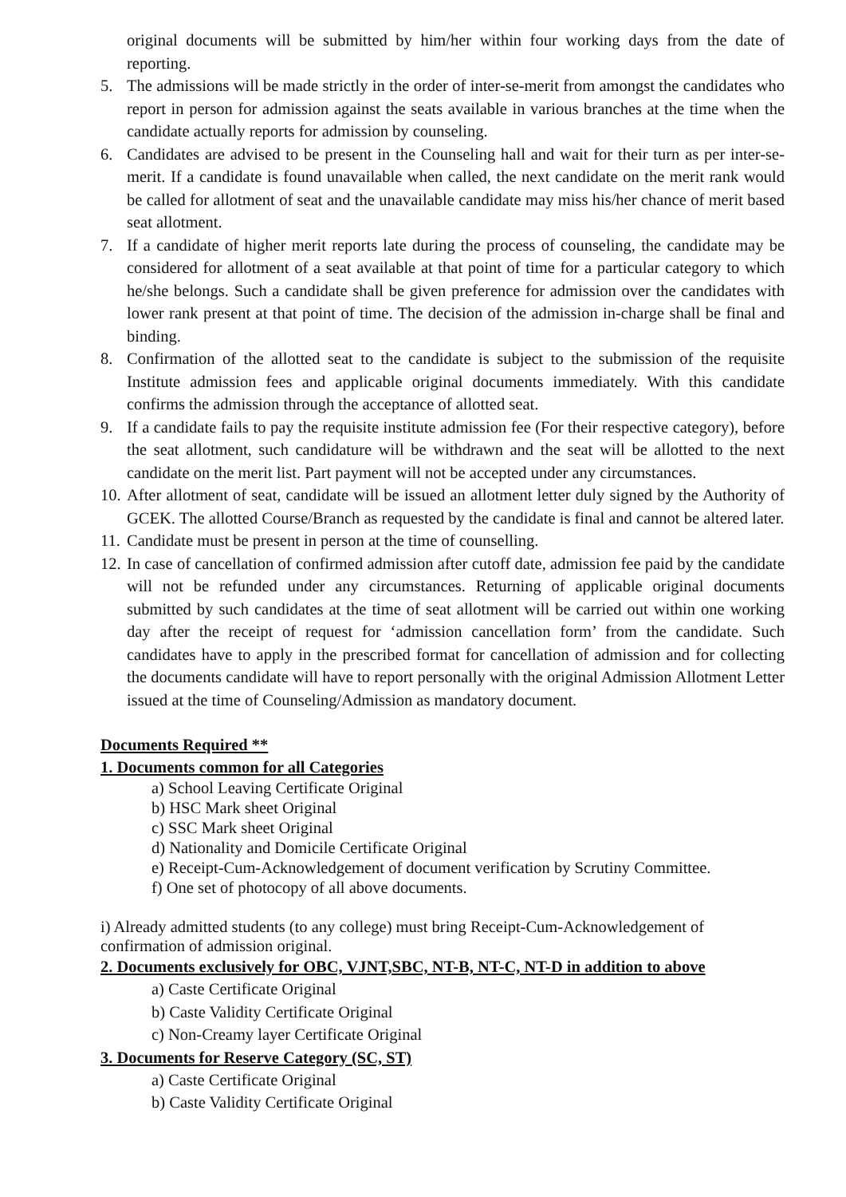original documents will be submitted by him/her within four working days from the date of reporting.
5. The admissions will be made strictly in the order of inter-se-merit from amongst the candidates who report in person for admission against the seats available in various branches at the time when the candidate actually reports for admission by counseling.
6. Candidates are advised to be present in the Counseling hall and wait for their turn as per inter-se-merit. If a candidate is found unavailable when called, the next candidate on the merit rank would be called for allotment of seat and the unavailable candidate may miss his/her chance of merit based seat allotment.
7. If a candidate of higher merit reports late during the process of counseling, the candidate may be considered for allotment of a seat available at that point of time for a particular category to which he/she belongs. Such a candidate shall be given preference for admission over the candidates with lower rank present at that point of time. The decision of the admission in-charge shall be final and binding.
8. Confirmation of the allotted seat to the candidate is subject to the submission of the requisite Institute admission fees and applicable original documents immediately. With this candidate confirms the admission through the acceptance of allotted seat.
9. If a candidate fails to pay the requisite institute admission fee (For their respective category), before the seat allotment, such candidature will be withdrawn and the seat will be allotted to the next candidate on the merit list. Part payment will not be accepted under any circumstances.
10. After allotment of seat, candidate will be issued an allotment letter duly signed by the Authority of GCEK. The allotted Course/Branch as requested by the candidate is final and cannot be altered later.
11. Candidate must be present in person at the time of counselling.
12. In case of cancellation of confirmed admission after cutoff date, admission fee paid by the candidate will not be refunded under any circumstances. Returning of applicable original documents submitted by such candidates at the time of seat allotment will be carried out within one working day after the receipt of request for ‘admission cancellation form’ from the candidate. Such candidates have to apply in the prescribed format for cancellation of admission and for collecting the documents candidate will have to report personally with the original Admission Allotment Letter issued at the time of Counseling/Admission as mandatory document.
Documents Required **
1. Documents common for all Categories
a) School Leaving Certificate Original
b) HSC Mark sheet Original
c) SSC Mark sheet Original
d) Nationality and Domicile Certificate Original
e) Receipt-Cum-Acknowledgement of document verification by Scrutiny Committee.
f) One set of photocopy of all above documents.
i) Already admitted students (to any college) must bring Receipt-Cum-Acknowledgement of confirmation of admission original.
2. Documents exclusively for OBC, VJNT,SBC, NT-B, NT-C, NT-D in addition to above
a) Caste Certificate Original
b) Caste Validity Certificate Original
c) Non-Creamy layer Certificate Original
3. Documents for Reserve Category (SC, ST)
a) Caste Certificate Original
b) Caste Validity Certificate Original